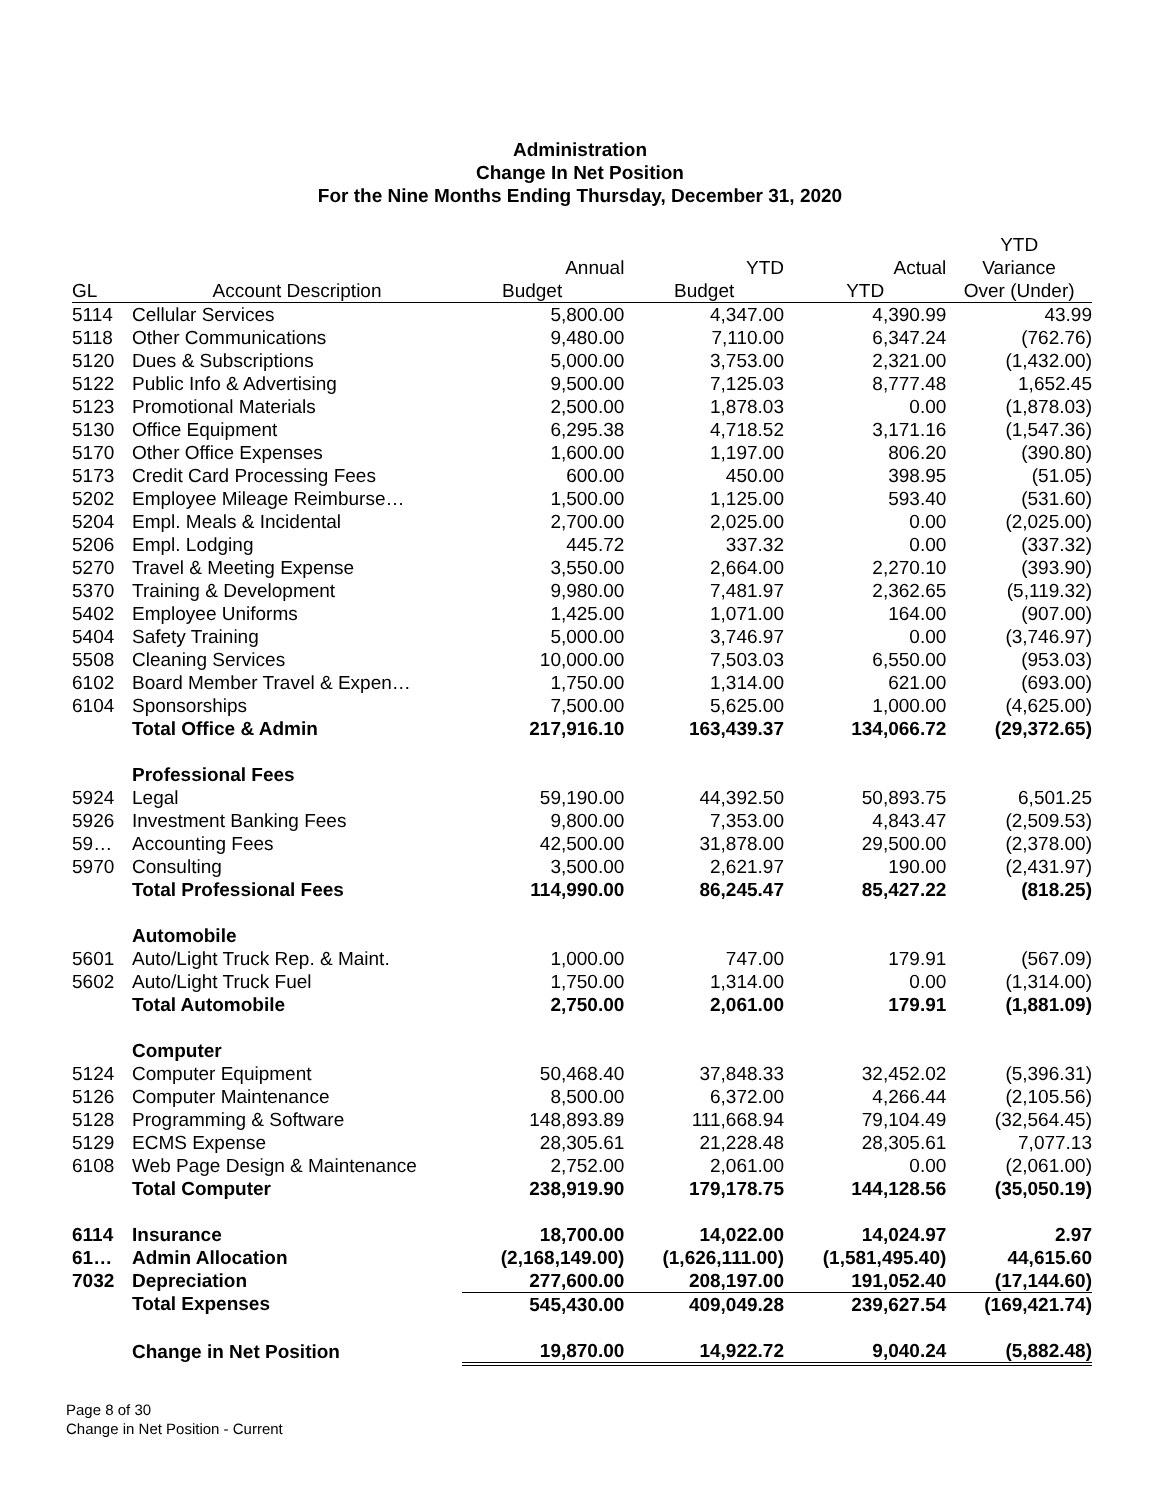Administration
Change In Net Position
For the Nine Months Ending Thursday, December 31, 2020
| | | | | | YTD |
| --- | --- | --- | --- | --- | --- |
| | | Annual | YTD | Actual | Variance |
| GL | Account Description | Budget | Budget | YTD | Over (Under) |
| 5114 | Cellular Services | 5,800.00 | 4,347.00 | 4,390.99 | 43.99 |
| 5118 | Other Communications | 9,480.00 | 7,110.00 | 6,347.24 | (762.76) |
| 5120 | Dues & Subscriptions | 5,000.00 | 3,753.00 | 2,321.00 | (1,432.00) |
| 5122 | Public Info & Advertising | 9,500.00 | 7,125.03 | 8,777.48 | 1,652.45 |
| 5123 | Promotional Materials | 2,500.00 | 1,878.03 | 0.00 | (1,878.03) |
| 5130 | Office Equipment | 6,295.38 | 4,718.52 | 3,171.16 | (1,547.36) |
| 5170 | Other Office Expenses | 1,600.00 | 1,197.00 | 806.20 | (390.80) |
| 5173 | Credit Card Processing Fees | 600.00 | 450.00 | 398.95 | (51.05) |
| 5202 | Employee Mileage Reimburse… | 1,500.00 | 1,125.00 | 593.40 | (531.60) |
| 5204 | Empl. Meals & Incidental | 2,700.00 | 2,025.00 | 0.00 | (2,025.00) |
| 5206 | Empl. Lodging | 445.72 | 337.32 | 0.00 | (337.32) |
| 5270 | Travel & Meeting Expense | 3,550.00 | 2,664.00 | 2,270.10 | (393.90) |
| 5370 | Training & Development | 9,980.00 | 7,481.97 | 2,362.65 | (5,119.32) |
| 5402 | Employee Uniforms | 1,425.00 | 1,071.00 | 164.00 | (907.00) |
| 5404 | Safety Training | 5,000.00 | 3,746.97 | 0.00 | (3,746.97) |
| 5508 | Cleaning Services | 10,000.00 | 7,503.03 | 6,550.00 | (953.03) |
| 6102 | Board Member Travel & Expen… | 1,750.00 | 1,314.00 | 621.00 | (693.00) |
| 6104 | Sponsorships | 7,500.00 | 5,625.00 | 1,000.00 | (4,625.00) |
| | Total Office & Admin | 217,916.10 | 163,439.37 | 134,066.72 | (29,372.65) |
| | Professional Fees | | | | |
| 5924 | Legal | 59,190.00 | 44,392.50 | 50,893.75 | 6,501.25 |
| 5926 | Investment Banking Fees | 9,800.00 | 7,353.00 | 4,843.47 | (2,509.53) |
| 59… | Accounting Fees | 42,500.00 | 31,878.00 | 29,500.00 | (2,378.00) |
| 5970 | Consulting | 3,500.00 | 2,621.97 | 190.00 | (2,431.97) |
| | Total Professional Fees | 114,990.00 | 86,245.47 | 85,427.22 | (818.25) |
| | Automobile | | | | |
| 5601 | Auto/Light Truck Rep. & Maint. | 1,000.00 | 747.00 | 179.91 | (567.09) |
| 5602 | Auto/Light Truck Fuel | 1,750.00 | 1,314.00 | 0.00 | (1,314.00) |
| | Total Automobile | 2,750.00 | 2,061.00 | 179.91 | (1,881.09) |
| | Computer | | | | |
| 5124 | Computer Equipment | 50,468.40 | 37,848.33 | 32,452.02 | (5,396.31) |
| 5126 | Computer Maintenance | 8,500.00 | 6,372.00 | 4,266.44 | (2,105.56) |
| 5128 | Programming & Software | 148,893.89 | 111,668.94 | 79,104.49 | (32,564.45) |
| 5129 | ECMS Expense | 28,305.61 | 21,228.48 | 28,305.61 | 7,077.13 |
| 6108 | Web Page Design & Maintenance | 2,752.00 | 2,061.00 | 0.00 | (2,061.00) |
| | Total Computer | 238,919.90 | 179,178.75 | 144,128.56 | (35,050.19) |
| 6114 | Insurance | 18,700.00 | 14,022.00 | 14,024.97 | 2.97 |
| 61… | Admin Allocation | (2,168,149.00) | (1,626,111.00) | (1,581,495.40) | 44,615.60 |
| 7032 | Depreciation | 277,600.00 | 208,197.00 | 191,052.40 | (17,144.60) |
| | Total Expenses | 545,430.00 | 409,049.28 | 239,627.54 | (169,421.74) |
| | Change in Net Position | 19,870.00 | 14,922.72 | 9,040.24 | (5,882.48) |
Page 8 of 30
Change in Net Position - Current